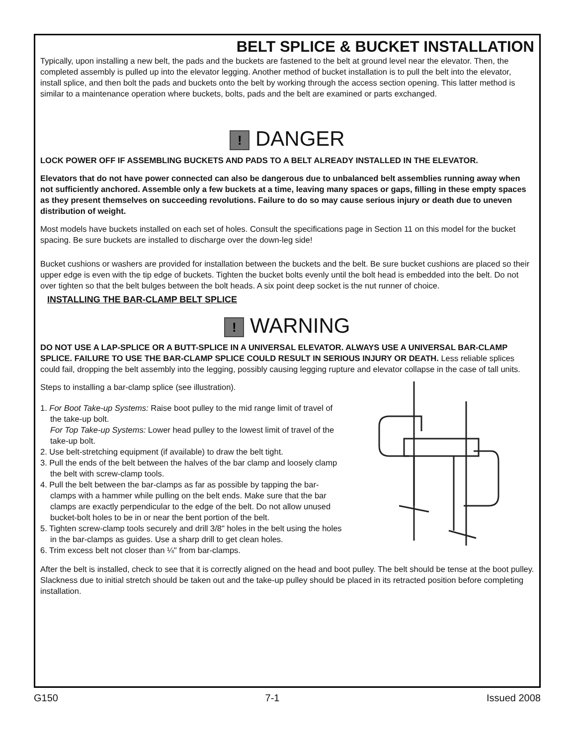BELT SPLICE & BUCKET INSTALLATION
Typically, upon installing a new belt, the pads and the buckets are fastened to the belt at ground level near the elevator. Then, the completed assembly is pulled up into the elevator legging. Another method of bucket installation is to pull the belt into the elevator, install splice, and then bolt the pads and buckets onto the belt by working through the access section opening. This latter method is similar to a maintenance operation where buckets, bolts, pads and the belt are examined or parts exchanged.
! DANGER
LOCK POWER OFF IF ASSEMBLING BUCKETS AND PADS TO A BELT ALREADY INSTALLED IN THE ELEVATOR.
Elevators that do not have power connected can also be dangerous due to unbalanced belt assemblies running away when not sufficiently anchored. Assemble only a few buckets at a time, leaving many spaces or gaps, filling in these empty spaces as they present themselves on succeeding revolutions. Failure to do so may cause serious injury or death due to uneven distribution of weight.
Most models have buckets installed on each set of holes. Consult the specifications page in Section 11 on this model for the bucket spacing. Be sure buckets are installed to discharge over the down-leg side!
Bucket cushions or washers are provided for installation between the buckets and the belt. Be sure bucket cushions are placed so their upper edge is even with the tip edge of buckets. Tighten the bucket bolts evenly until the bolt head is embedded into the belt. Do not over tighten so that the belt bulges between the bolt heads. A six point deep socket is the nut runner of choice.
INSTALLING THE BAR-CLAMP BELT SPLICE
! WARNING
DO NOT USE A LAP-SPLICE OR A BUTT-SPLICE IN A UNIVERSAL ELEVATOR. ALWAYS USE A UNIVERSAL BAR-CLAMP SPLICE. FAILURE TO USE THE BAR-CLAMP SPLICE COULD RESULT IN SERIOUS INJURY OR DEATH. Less reliable splices could fail, dropping the belt assembly into the legging, possibly causing legging rupture and elevator collapse in the case of tall units.
Steps to installing a bar-clamp splice (see illustration).
1. For Boot Take-up Systems: Raise boot pulley to the mid range limit of travel of the take-up bolt.
For Top Take-up Systems: Lower head pulley to the lowest limit of travel of the take-up bolt.
2. Use belt-stretching equipment (if available) to draw the belt tight.
3. Pull the ends of the belt between the halves of the bar clamp and loosely clamp the belt with screw-clamp tools.
4. Pull the belt between the bar-clamps as far as possible by tapping the bar-clamps with a hammer while pulling on the belt ends. Make sure that the bar clamps are exactly perpendicular to the edge of the belt. Do not allow unused bucket-bolt holes to be in or near the bent portion of the belt.
5. Tighten screw-clamp tools securely and drill 3/8" holes in the belt using the holes in the bar-clamps as guides. Use a sharp drill to get clean holes.
6. Trim excess belt not closer than ¼" from bar-clamps.
After the belt is installed, check to see that it is correctly aligned on the head and boot pulley. The belt should be tense at the boot pulley. Slackness due to initial stretch should be taken out and the take-up pulley should be placed in its retracted position before completing installation.
G150 7-1 Issued 2008